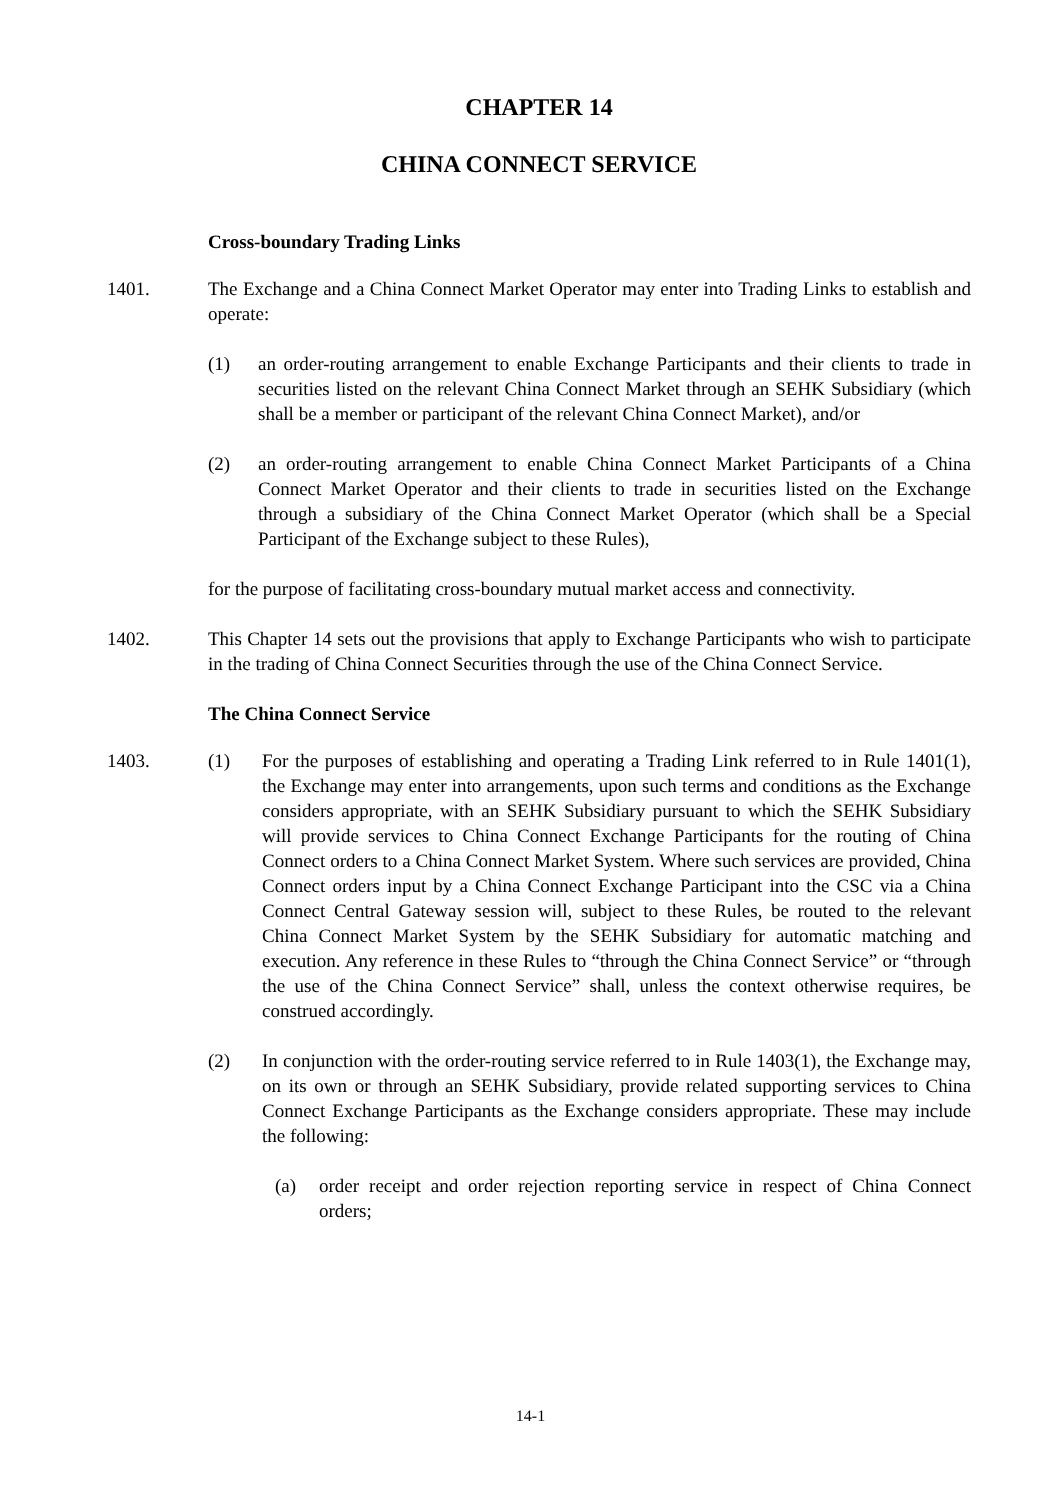CHAPTER 14
CHINA CONNECT SERVICE
Cross-boundary Trading Links
1401. The Exchange and a China Connect Market Operator may enter into Trading Links to establish and operate:
(1) an order-routing arrangement to enable Exchange Participants and their clients to trade in securities listed on the relevant China Connect Market through an SEHK Subsidiary (which shall be a member or participant of the relevant China Connect Market), and/or
(2) an order-routing arrangement to enable China Connect Market Participants of a China Connect Market Operator and their clients to trade in securities listed on the Exchange through a subsidiary of the China Connect Market Operator (which shall be a Special Participant of the Exchange subject to these Rules),
for the purpose of facilitating cross-boundary mutual market access and connectivity.
1402. This Chapter 14 sets out the provisions that apply to Exchange Participants who wish to participate in the trading of China Connect Securities through the use of the China Connect Service.
The China Connect Service
1403. (1) For the purposes of establishing and operating a Trading Link referred to in Rule 1401(1), the Exchange may enter into arrangements, upon such terms and conditions as the Exchange considers appropriate, with an SEHK Subsidiary pursuant to which the SEHK Subsidiary will provide services to China Connect Exchange Participants for the routing of China Connect orders to a China Connect Market System. Where such services are provided, China Connect orders input by a China Connect Exchange Participant into the CSC via a China Connect Central Gateway session will, subject to these Rules, be routed to the relevant China Connect Market System by the SEHK Subsidiary for automatic matching and execution. Any reference in these Rules to “through the China Connect Service” or “through the use of the China Connect Service” shall, unless the context otherwise requires, be construed accordingly.
(2) In conjunction with the order-routing service referred to in Rule 1403(1), the Exchange may, on its own or through an SEHK Subsidiary, provide related supporting services to China Connect Exchange Participants as the Exchange considers appropriate. These may include the following:
(a) order receipt and order rejection reporting service in respect of China Connect orders;
14-1